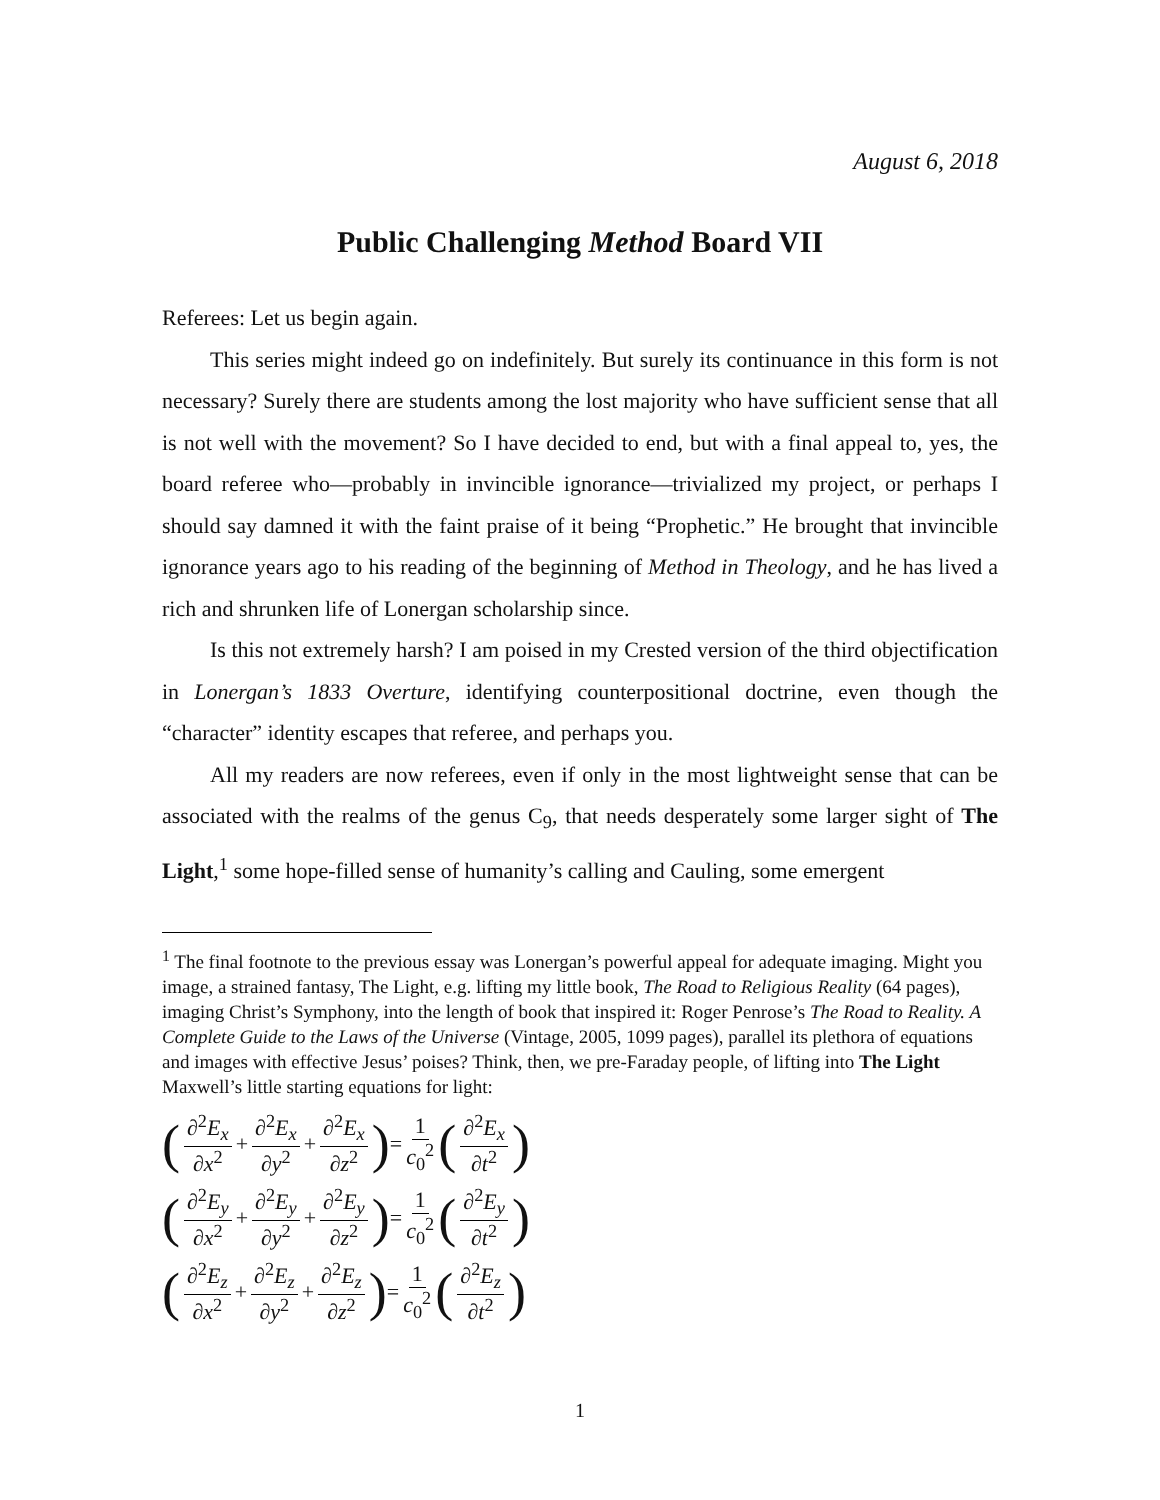August 6, 2018
Public Challenging Method Board VII
Referees: Let us begin again.
This series might indeed go on indefinitely. But surely its continuance in this form is not necessary? Surely there are students among the lost majority who have sufficient sense that all is not well with the movement? So I have decided to end, but with a final appeal to, yes, the board referee who—probably in invincible ignorance—trivialized my project, or perhaps I should say damned it with the faint praise of it being “Prophetic.” He brought that invincible ignorance years ago to his reading of the beginning of Method in Theology, and he has lived a rich and shrunken life of Lonergan scholarship since.
Is this not extremely harsh? I am poised in my Crested version of the third objectification in Lonergan’s 1833 Overture, identifying counterpositional doctrine, even though the “character” identity escapes that referee, and perhaps you.
All my readers are now referees, even if only in the most lightweight sense that can be associated with the realms of the genus C<sub>9</sub>, that needs desperately some larger sight of The Light,<sup>1</sup> some hope-filled sense of humanity’s calling and Cauling, some emergent
<sup>1</sup> The final footnote to the previous essay was Lonergan’s powerful appeal for adequate imaging. Might you image, a strained fantasy, The Light, e.g. lifting my little book, The Road to Religious Reality (64 pages), imaging Christ’s Symphony, into the length of book that inspired it: Roger Penrose’s The Road to Reality. A Complete Guide to the Laws of the Universe (Vintage, 2005, 1099 pages), parallel its plethora of equations and images with effective Jesus’ poises? Think, then, we pre-Faraday people, of lifting into The Light Maxwell’s little starting equations for light:
(∂<sup>2</sup>E<sub>x</sub> ∂x<sup>2</sup> + ∂<sup>2</sup>E<sub>x</sub> ∂y<sup>2</sup> + ∂<sup>2</sup>E<sub>x</sub> ∂z<sup>2</sup>) = 1 c<sub>0</sub><sup>2</sup> (∂<sup>2</sup>E<sub>x</sub> ∂t<sup>2</sup>)
(∂<sup>2</sup>E<sub>y</sub> ∂x<sup>2</sup> + ∂<sup>2</sup>E<sub>y</sub> ∂y<sup>2</sup> + ∂<sup>2</sup>E<sub>y</sub> ∂z<sup>2</sup>) = 1 c<sub>0</sub><sup>2</sup> (∂<sup>2</sup>E<sub>y</sub> ∂t<sup>2</sup>)
(∂<sup>2</sup>E<sub>z</sub> ∂x<sup>2</sup> + ∂<sup>2</sup>E<sub>z</sub> ∂y<sup>2</sup> + ∂<sup>2</sup>E<sub>z</sub> ∂z<sup>2</sup>) = 1 c<sub>0</sub><sup>2</sup> (∂<sup>2</sup>E<sub>z</sub> ∂t<sup>2</sup>)
1